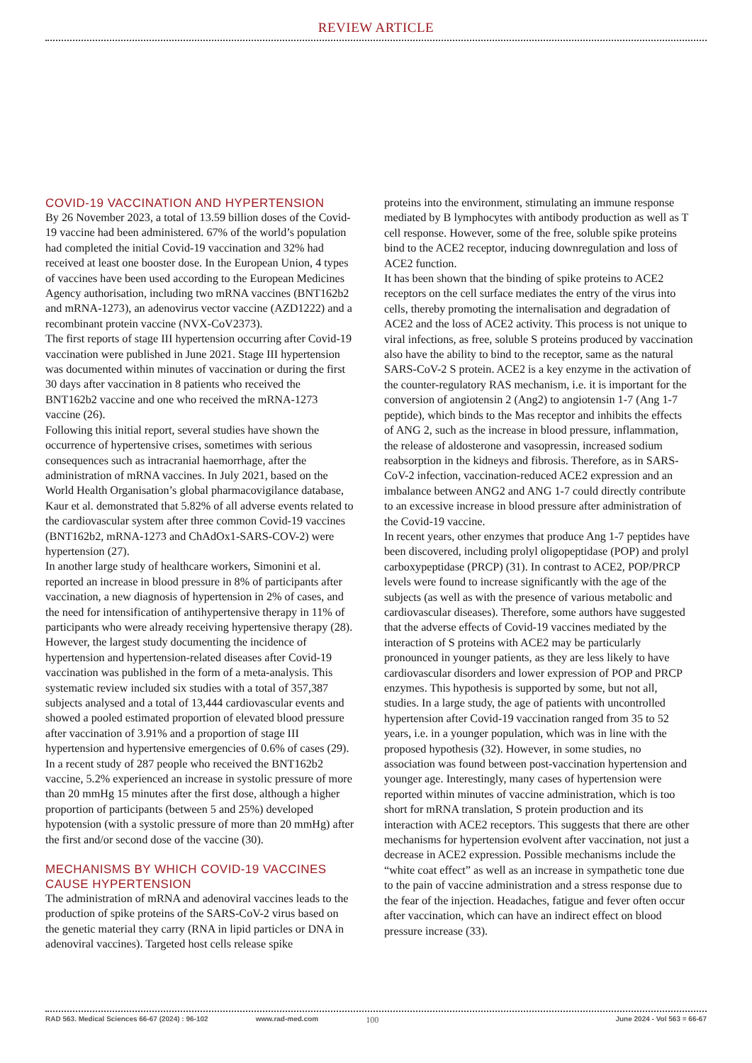REVIEW ARTICLE
COVID-19 VACCINATION AND HYPERTENSION
By 26 November 2023, a total of 13.59 billion doses of the Covid-19 vaccine had been administered. 67% of the world’s population had completed the initial Covid-19 vaccination and 32% had received at least one booster dose. In the European Union, 4 types of vaccines have been used according to the European Medicines Agency authorisation, including two mRNA vaccines (BNT162b2 and mRNA-1273), an adenovirus vector vaccine (AZD1222) and a recombinant protein vaccine (NVX-CoV2373).
The first reports of stage III hypertension occurring after Covid-19 vaccination were published in June 2021. Stage III hypertension was documented within minutes of vaccination or during the first 30 days after vaccination in 8 patients who received the BNT162b2 vaccine and one who received the mRNA-1273 vaccine (26).
Following this initial report, several studies have shown the occurrence of hypertensive crises, sometimes with serious consequences such as intracranial haemorrhage, after the administration of mRNA vaccines. In July 2021, based on the World Health Organisation’s global pharmacovigilance database, Kaur et al. demonstrated that 5.82% of all adverse events related to the cardiovascular system after three common Covid-19 vaccines (BNT162b2, mRNA-1273 and ChAdOx1-SARS-COV-2) were hypertension (27).
In another large study of healthcare workers, Simonini et al. reported an increase in blood pressure in 8% of participants after vaccination, a new diagnosis of hypertension in 2% of cases, and the need for intensification of antihypertensive therapy in 11% of participants who were already receiving hypertensive therapy (28).
However, the largest study documenting the incidence of hypertension and hypertension-related diseases after Covid-19 vaccination was published in the form of a meta-analysis. This systematic review included six studies with a total of 357,387 subjects analysed and a total of 13,444 cardiovascular events and showed a pooled estimated proportion of elevated blood pressure after vaccination of 3.91% and a proportion of stage III hypertension and hypertensive emergencies of 0.6% of cases (29).
In a recent study of 287 people who received the BNT162b2 vaccine, 5.2% experienced an increase in systolic pressure of more than 20 mmHg 15 minutes after the first dose, although a higher proportion of participants (between 5 and 25%) developed hypotension (with a systolic pressure of more than 20 mmHg) after the first and/or second dose of the vaccine (30).
MECHANISMS BY WHICH COVID-19 VACCINES CAUSE HYPERTENSION
The administration of mRNA and adenoviral vaccines leads to the production of spike proteins of the SARS-CoV-2 virus based on the genetic material they carry (RNA in lipid particles or DNA in adenoviral vaccines). Targeted host cells release spike
proteins into the environment, stimulating an immune response mediated by B lymphocytes with antibody production as well as T cell response. However, some of the free, soluble spike proteins bind to the ACE2 receptor, inducing downregulation and loss of ACE2 function.
It has been shown that the binding of spike proteins to ACE2 receptors on the cell surface mediates the entry of the virus into cells, thereby promoting the internalisation and degradation of ACE2 and the loss of ACE2 activity. This process is not unique to viral infections, as free, soluble S proteins produced by vaccination also have the ability to bind to the receptor, same as the natural SARS-CoV-2 S protein. ACE2 is a key enzyme in the activation of the counter-regulatory RAS mechanism, i.e. it is important for the conversion of angiotensin 2 (Ang2) to angiotensin 1-7 (Ang 1-7 peptide), which binds to the Mas receptor and inhibits the effects of ANG 2, such as the increase in blood pressure, inflammation, the release of aldosterone and vasopressin, increased sodium reabsorption in the kidneys and fibrosis. Therefore, as in SARS-CoV-2 infection, vaccination-reduced ACE2 expression and an imbalance between ANG2 and ANG 1-7 could directly contribute to an excessive increase in blood pressure after administration of the Covid-19 vaccine.
In recent years, other enzymes that produce Ang 1-7 peptides have been discovered, including prolyl oligopeptidase (POP) and prolyl carboxypeptidase (PRCP) (31). In contrast to ACE2, POP/PRCP levels were found to increase significantly with the age of the subjects (as well as with the presence of various metabolic and cardiovascular diseases). Therefore, some authors have suggested that the adverse effects of Covid-19 vaccines mediated by the interaction of S proteins with ACE2 may be particularly pronounced in younger patients, as they are less likely to have cardiovascular disorders and lower expression of POP and PRCP enzymes. This hypothesis is supported by some, but not all, studies. In a large study, the age of patients with uncontrolled hypertension after Covid-19 vaccination ranged from 35 to 52 years, i.e. in a younger population, which was in line with the proposed hypothesis (32). However, in some studies, no association was found between post-vaccination hypertension and younger age. Interestingly, many cases of hypertension were reported within minutes of vaccine administration, which is too short for mRNA translation, S protein production and its interaction with ACE2 receptors. This suggests that there are other mechanisms for hypertension evolvent after vaccination, not just a decrease in ACE2 expression. Possible mechanisms include the “white coat effect” as well as an increase in sympathetic tone due to the pain of vaccine administration and a stress response due to the fear of the injection. Headaches, fatigue and fever often occur after vaccination, which can have an indirect effect on blood pressure increase (33).
RAD 563. Medical Sciences 66-67 (2024) : 96-102 www.rad-med.com 100 June 2024 - Vol 563 = 66-67